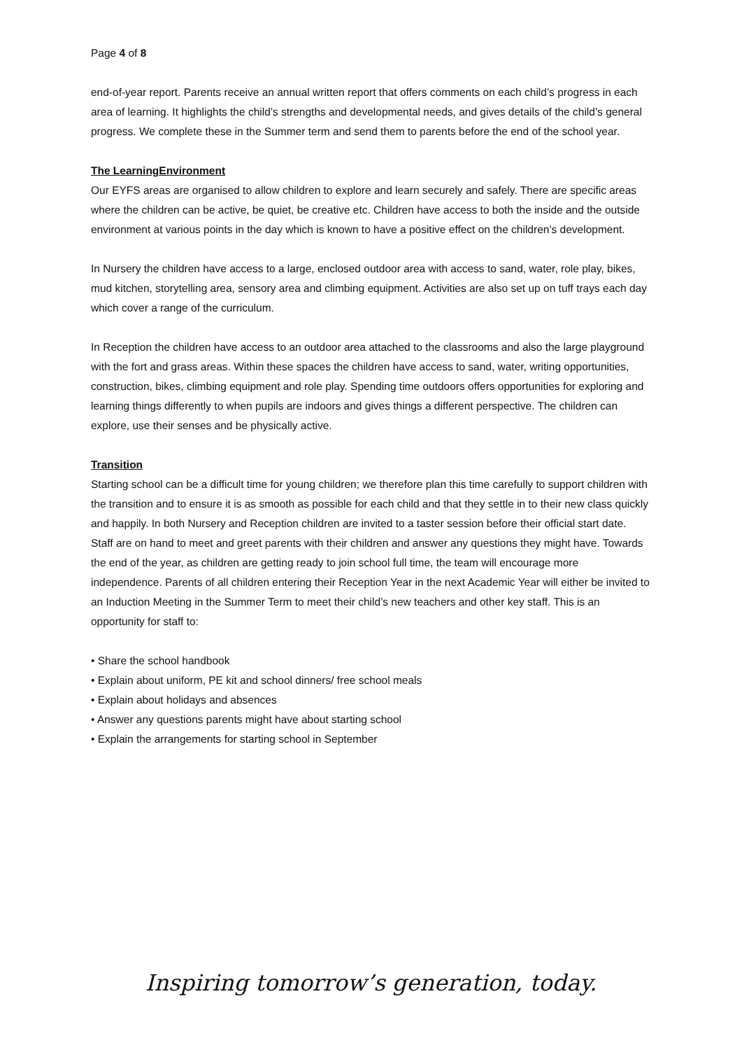Page 4 of 8
end-of-year report. Parents receive an annual written report that offers comments on each child’s progress in each area of learning. It highlights the child’s strengths and developmental needs, and gives details of the child’s general progress. We complete these in the Summer term and send them to parents before the end of the school year.
The LearningEnvironment
Our EYFS areas are organised to allow children to explore and learn securely and safely. There are specific areas where the children can be active, be quiet, be creative etc. Children have access to both the inside and the outside environment at various points in the day which is known to have a positive effect on the children’s development.
In Nursery the children have access to a large, enclosed outdoor area with access to sand, water, role play, bikes, mud kitchen, storytelling area, sensory area and climbing equipment. Activities are also set up on tuff trays each day which cover a range of the curriculum.
In Reception the children have access to an outdoor area attached to the classrooms and also the large playground with the fort and grass areas. Within these spaces the children have access to sand, water, writing opportunities, construction, bikes, climbing equipment and role play. Spending time outdoors offers opportunities for exploring and learning things differently to when pupils are indoors and gives things a different perspective. The children can explore, use their senses and be physically active.
Transition
Starting school can be a difficult time for young children; we therefore plan this time carefully to support children with the transition and to ensure it is as smooth as possible for each child and that they settle in to their new class quickly and happily. In both Nursery and Reception children are invited to a taster session before their official start date. Staff are on hand to meet and greet parents with their children and answer any questions they might have. Towards the end of the year, as children are getting ready to join school full time, the team will encourage more independence. Parents of all children entering their Reception Year in the next Academic Year will either be invited to an Induction Meeting in the Summer Term to meet their child’s new teachers and other key staff. This is an opportunity for staff to:
• Share the school handbook
• Explain about uniform, PE kit and school dinners/ free school meals
• Explain about holidays and absences
• Answer any questions parents might have about starting school
• Explain the arrangements for starting school in September
Inspiring tomorrow’s generation, today.